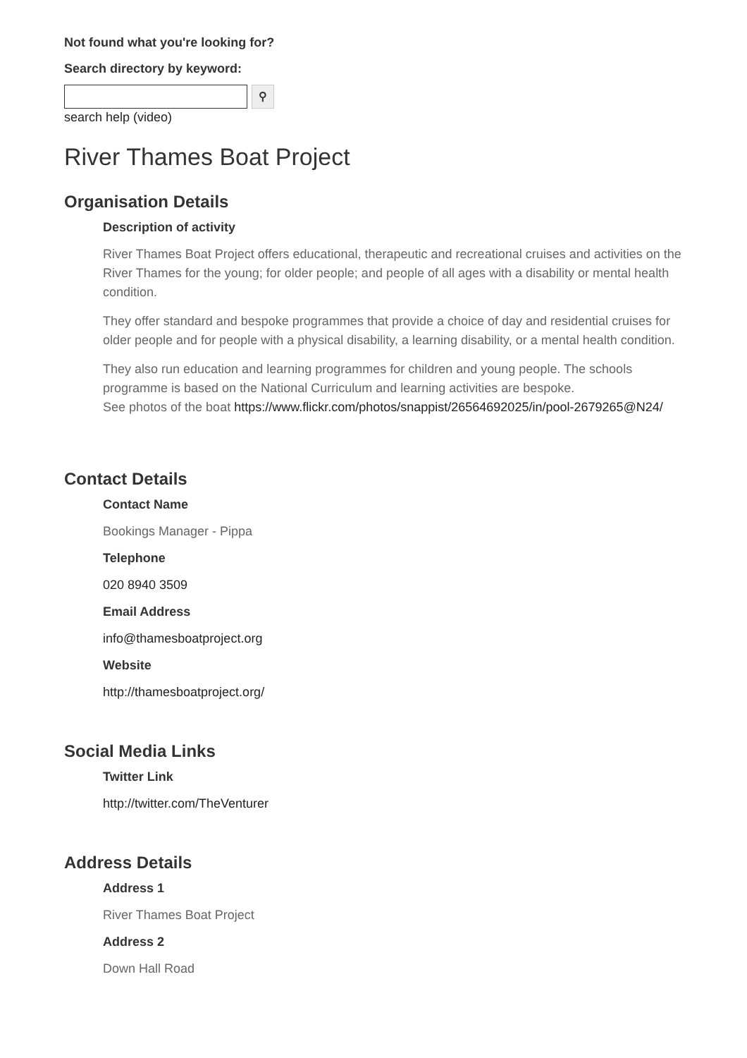Not found what you're looking for?
Search directory by keyword:
⚲
search help (video)
River Thames Boat Project
Organisation Details
Description of activity
River Thames Boat Project offers educational, therapeutic and recreational cruises and activities on the River Thames for the young; for older people; and people of all ages with a disability or mental health condition.
They offer standard and bespoke programmes that provide a choice of day and residential cruises for older people and for people with a physical disability, a learning disability, or a mental health condition.
They also run education and learning programmes for children and young people. The schools programme is based on the National Curriculum and learning activities are bespoke.
See photos of the boat https://www.flickr.com/photos/snappist/26564692025/in/pool-2679265@N24/
Contact Details
Contact Name
Bookings Manager - Pippa
Telephone
020 8940 3509
Email Address
info@thamesboatproject.org
Website
http://thamesboatproject.org/
Social Media Links
Twitter Link
http://twitter.com/TheVenturer
Address Details
Address 1
River Thames Boat Project
Address 2
Down Hall Road